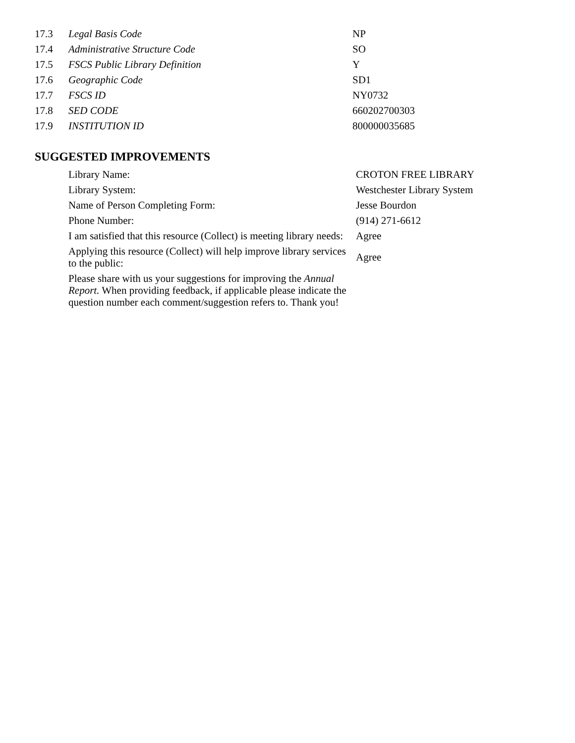| 17.3 | Legal Basis Code | NP |
| 17.4 | Administrative Structure Code | SO |
| 17.5 | FSCS Public Library Definition | Y |
| 17.6 | Geographic Code | SD1 |
| 17.7 | FSCS ID | NY0732 |
| 17.8 | SED CODE | 660202700303 |
| 17.9 | INSTITUTION ID | 800000035685 |
SUGGESTED IMPROVEMENTS
| Library Name: | CROTON FREE LIBRARY |
| Library System: | Westchester Library System |
| Name of Person Completing Form: | Jesse Bourdon |
| Phone Number: | (914) 271-6612 |
| I am satisfied that this resource (Collect) is meeting library needs: | Agree |
| Applying this resource (Collect) will help improve library services to the public: | Agree |
| Please share with us your suggestions for improving the Annual Report. When providing feedback, if applicable please indicate the question number each comment/suggestion refers to. Thank you! | |